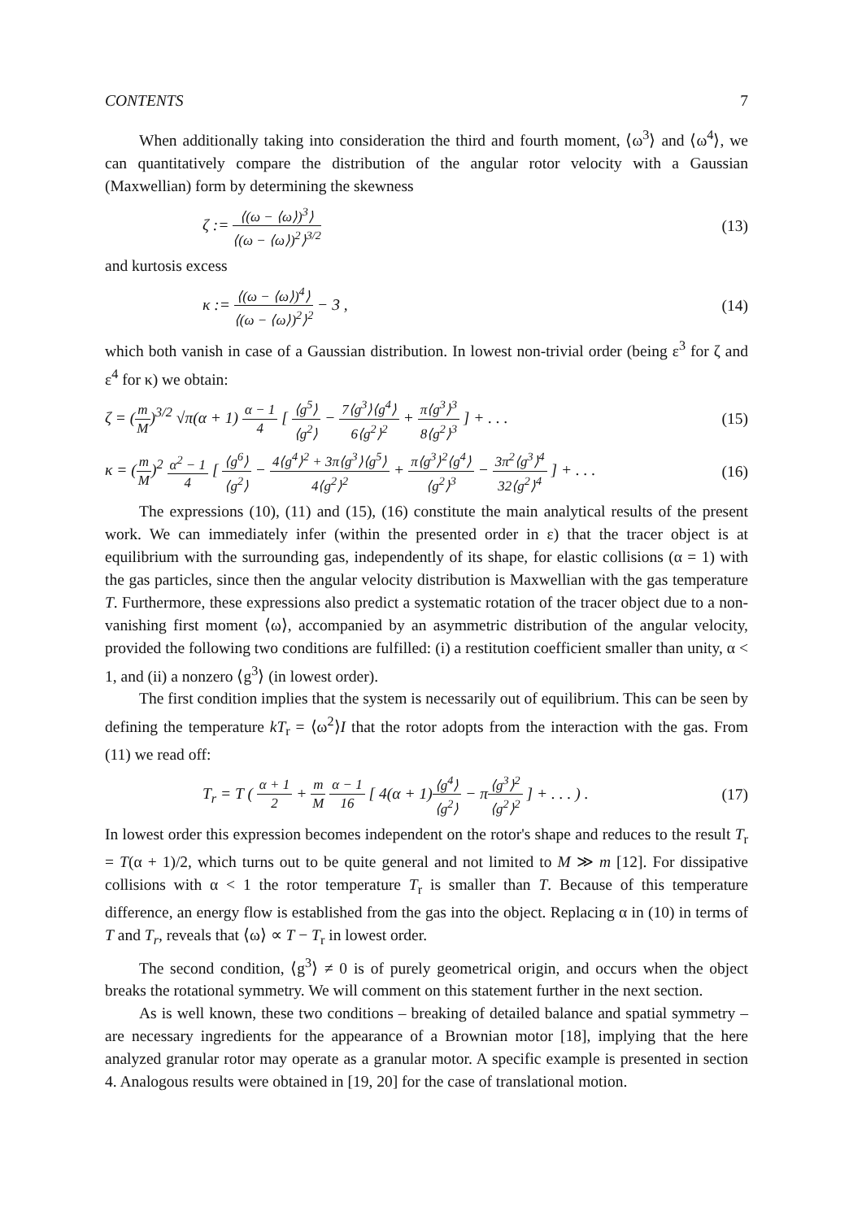CONTENTS 7
When additionally taking into consideration the third and fourth moment, ⟨ω<sup>3</sup>⟩ and ⟨ω<sup>4</sup>⟩, we can quantitatively compare the distribution of the angular rotor velocity with a Gaussian (Maxwellian) form by determining the skewness
ζ := ⟨(ω − ⟨ω⟩)<sup>3</sup>⟩ ⟨(ω − ⟨ω⟩)<sup>2</sup>⟩<sup>3/2</sup> (13)
and kurtosis excess
κ := ⟨(ω − ⟨ω⟩)<sup>4</sup>⟩ ⟨(ω − ⟨ω⟩)<sup>2</sup>⟩<sup>2</sup> − 3 , (14)
which both vanish in case of a Gaussian distribution. In lowest non-trivial order (being ε<sup>3</sup> for ζ and ε<sup>4</sup> for κ) we obtain:
ζ = (m M)<sup>3/2</sup> √π(α + 1) α − 1 4 [ ⟨g<sup>5</sup>⟩ ⟨g<sup>2</sup>⟩ − 7⟨g<sup>3</sup>⟩⟨g<sup>4</sup>⟩ 6⟨g<sup>2</sup>⟩<sup>2</sup> + π⟨g<sup>3</sup>⟩<sup>3</sup> 8⟨g<sup>2</sup>⟩<sup>3</sup> ] + . . . (15)
κ = (m M)<sup>2</sup> α<sup>2</sup> − 1 4 [ ⟨g<sup>6</sup>⟩ ⟨g<sup>2</sup>⟩ − 4⟨g<sup>4</sup>⟩<sup>2</sup> + 3π⟨g<sup>3</sup>⟩⟨g<sup>5</sup>⟩ 4⟨g<sup>2</sup>⟩<sup>2</sup> + π⟨g<sup>3</sup>⟩<sup>2</sup>⟨g<sup>4</sup>⟩ ⟨g<sup>2</sup>⟩<sup>3</sup> − 3π<sup>2</sup>⟨g<sup>3</sup>⟩<sup>4</sup> 32⟨g<sup>2</sup>⟩<sup>4</sup> ] + . . . (16)
The expressions (10), (11) and (15), (16) constitute the main analytical results of the present work. We can immediately infer (within the presented order in ε) that the tracer object is at equilibrium with the surrounding gas, independently of its shape, for elastic collisions (α = 1) with the gas particles, since then the angular velocity distribution is Maxwellian with the gas temperature T. Furthermore, these expressions also predict a systematic rotation of the tracer object due to a non-vanishing first moment ⟨ω⟩, accompanied by an asymmetric distribution of the angular velocity, provided the following two conditions are fulfilled: (i) a restitution coefficient smaller than unity, α < 1, and (ii) a nonzero ⟨g<sup>3</sup>⟩ (in lowest order).
The first condition implies that the system is necessarily out of equilibrium. This can be seen by defining the temperature kT<sub>r</sub> = ⟨ω<sup>2</sup>⟩I that the rotor adopts from the interaction with the gas. From (11) we read off:
T<sub>r</sub> = T ( α + 1 2 + m M α − 1 16 [ 4(α + 1)⟨g<sup>4</sup>⟩ ⟨g<sup>2</sup>⟩ − π⟨g<sup>3</sup>⟩<sup>2</sup> ⟨g<sup>2</sup>⟩<sup>2</sup> ] + . . . ) . (17)
In lowest order this expression becomes independent on the rotor's shape and reduces to the result T<sub>r</sub> = T(α + 1)/2, which turns out to be quite general and not limited to M ≫ m [12]. For dissipative collisions with α < 1 the rotor temperature T<sub>r</sub> is smaller than T. Because of this temperature difference, an energy flow is established from the gas into the object. Replacing α in (10) in terms of T and T<sub>r</sub>, reveals that ⟨ω⟩ ∝ T − T<sub>r</sub> in lowest order.
The second condition, ⟨g<sup>3</sup>⟩ ≠ 0 is of purely geometrical origin, and occurs when the object breaks the rotational symmetry. We will comment on this statement further in the next section.
As is well known, these two conditions – breaking of detailed balance and spatial symmetry – are necessary ingredients for the appearance of a Brownian motor [18], implying that the here analyzed granular rotor may operate as a granular motor. A specific example is presented in section 4. Analogous results were obtained in [19, 20] for the case of translational motion.